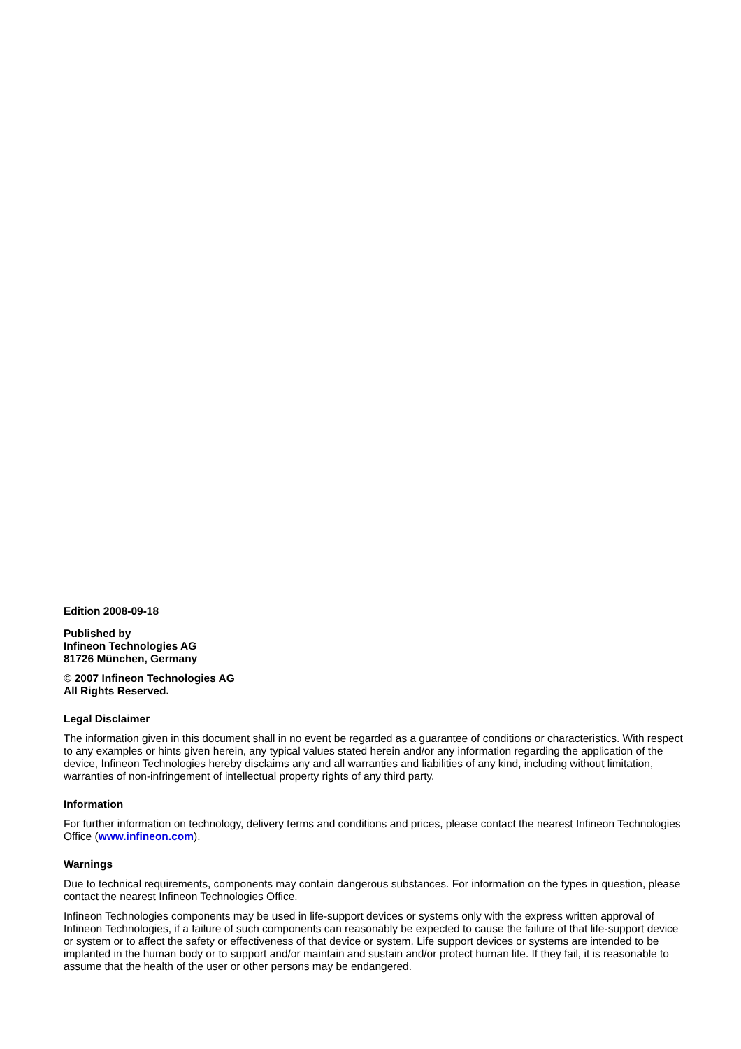Edition 2008-09-18
Published by
Infineon Technologies AG
81726 München, Germany
© 2007 Infineon Technologies AG
All Rights Reserved.
Legal Disclaimer
The information given in this document shall in no event be regarded as a guarantee of conditions or characteristics. With respect to any examples or hints given herein, any typical values stated herein and/or any information regarding the application of the device, Infineon Technologies hereby disclaims any and all warranties and liabilities of any kind, including without limitation, warranties of non-infringement of intellectual property rights of any third party.
Information
For further information on technology, delivery terms and conditions and prices, please contact the nearest Infineon Technologies Office (www.infineon.com).
Warnings
Due to technical requirements, components may contain dangerous substances. For information on the types in question, please contact the nearest Infineon Technologies Office.
Infineon Technologies components may be used in life-support devices or systems only with the express written approval of Infineon Technologies, if a failure of such components can reasonably be expected to cause the failure of that life-support device or system or to affect the safety or effectiveness of that device or system. Life support devices or systems are intended to be implanted in the human body or to support and/or maintain and sustain and/or protect human life. If they fail, it is reasonable to assume that the health of the user or other persons may be endangered.